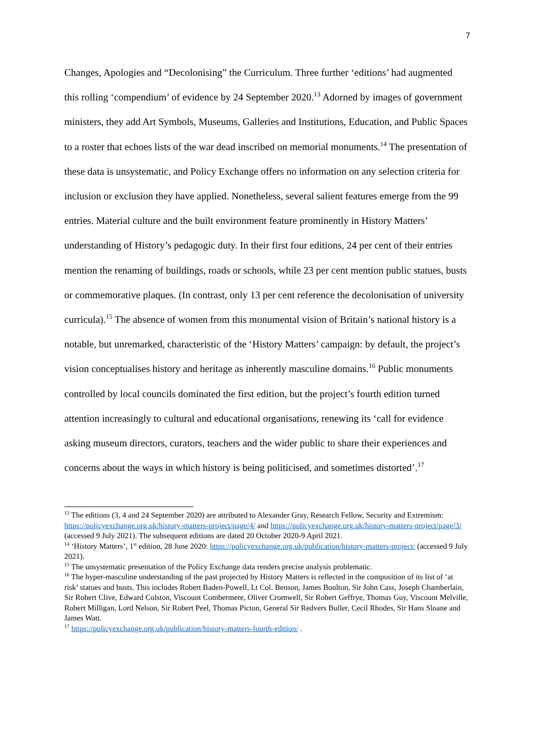7
Changes, Apologies and “Decolonising” the Curriculum. Three further ‘editions’ had augmented this rolling ‘compendium’ of evidence by 24 September 2020.<sup>13</sup> Adorned by images of government ministers, they add Art Symbols, Museums, Galleries and Institutions, Education, and Public Spaces to a roster that echoes lists of the war dead inscribed on memorial monuments.<sup>14</sup> The presentation of these data is unsystematic, and Policy Exchange offers no information on any selection criteria for inclusion or exclusion they have applied. Nonetheless, several salient features emerge from the 99 entries. Material culture and the built environment feature prominently in History Matters’ understanding of History’s pedagogic duty. In their first four editions, 24 per cent of their entries mention the renaming of buildings, roads or schools, while 23 per cent mention public statues, busts or commemorative plaques. (In contrast, only 13 per cent reference the decolonisation of university curricula).<sup>15</sup> The absence of women from this monumental vision of Britain’s national history is a notable, but unremarked, characteristic of the ‘History Matters’ campaign: by default, the project’s vision conceptualises history and heritage as inherently masculine domains.<sup>16</sup> Public monuments controlled by local councils dominated the first edition, but the project’s fourth edition turned attention increasingly to cultural and educational organisations, renewing its ‘call for evidence asking museum directors, curators, teachers and the wider public to share their experiences and concerns about the ways in which history is being politicised, and sometimes distorted’.<sup>17</sup>
<sup>13</sup> The editions (3, 4 and 24 September 2020) are attributed to Alexander Gray, Research Fellow, Security and Extremism: https://policyexchange.org.uk/history-matters-project/page/4/ and https://policyexchange.org.uk/history-matters-project/page/3/ (accessed 9 July 2021). The subsequent editions are dated 20 October 2020-9 April 2021.
<sup>14</sup> ‘History Matters’, 1<sup>st</sup> edition, 28 June 2020: https://policyexchange.org.uk/publication/history-matters-project/ (accessed 9 July 2021).
<sup>15</sup> The unsystematic presentation of the Policy Exchange data renders precise analysis problematic.
<sup>16</sup> The hyper-masculine understanding of the past projected by History Matters is reflected in the composition of its list of ‘at risk’ statues and busts. This includes Robert Baden-Powell, Lt Col. Benson, James Boulton, Sir John Cass, Joseph Chamberlain, Sir Robert Clive, Edward Colston, Viscount Combermere, Oliver Cromwell, Sir Robert Geffrye, Thomas Guy, Viscount Melville, Robert Milligan, Lord Nelson, Sir Robert Peel, Thomas Picton, General Sir Redvers Buller, Cecil Rhodes, Sir Hans Sloane and James Watt.
<sup>17</sup> https://policyexchange.org.uk/publication/history-matters-fourth-edition/ .